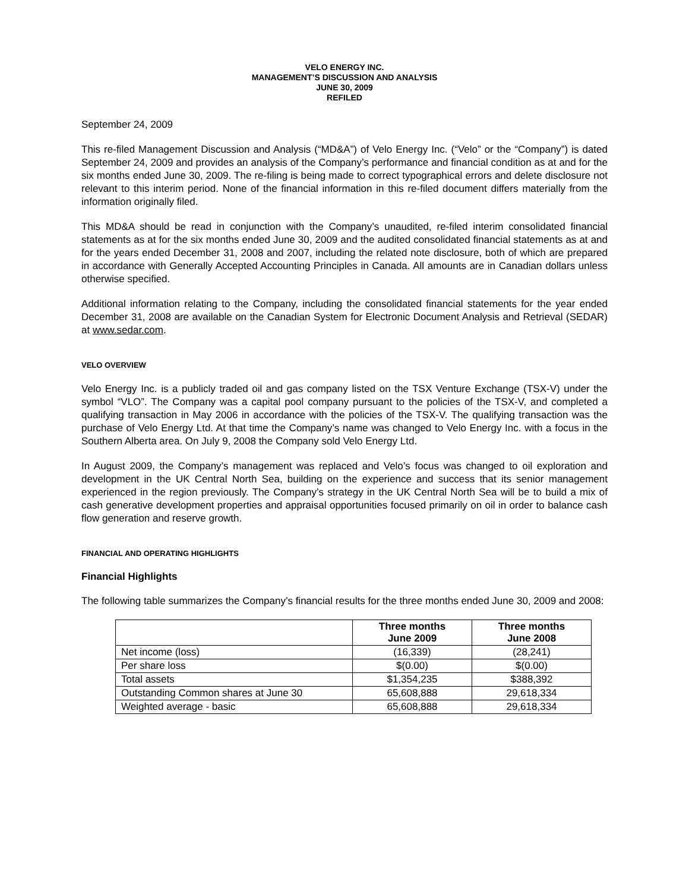VELO ENERGY INC.
MANAGEMENT’S DISCUSSION AND ANALYSIS
JUNE 30, 2009
REFILED
September 24, 2009
This re-filed Management Discussion and Analysis (“MD&A”) of Velo Energy Inc. (“Velo” or the “Company”) is dated September 24, 2009 and provides an analysis of the Company’s performance and financial condition as at and for the six months ended June 30, 2009. The re-filing is being made to correct typographical errors and delete disclosure not relevant to this interim period. None of the financial information in this re-filed document differs materially from the information originally filed.
This MD&A should be read in conjunction with the Company’s unaudited, re-filed interim consolidated financial statements as at for the six months ended June 30, 2009 and the audited consolidated financial statements as at and for the years ended December 31, 2008 and 2007, including the related note disclosure, both of which are prepared in accordance with Generally Accepted Accounting Principles in Canada. All amounts are in Canadian dollars unless otherwise specified.
Additional information relating to the Company, including the consolidated financial statements for the year ended December 31, 2008 are available on the Canadian System for Electronic Document Analysis and Retrieval (SEDAR) at www.sedar.com.
VELO OVERVIEW
Velo Energy Inc. is a publicly traded oil and gas company listed on the TSX Venture Exchange (TSX-V) under the symbol “VLO”. The Company was a capital pool company pursuant to the policies of the TSX-V, and completed a qualifying transaction in May 2006 in accordance with the policies of the TSX-V. The qualifying transaction was the purchase of Velo Energy Ltd. At that time the Company’s name was changed to Velo Energy Inc. with a focus in the Southern Alberta area. On July 9, 2008 the Company sold Velo Energy Ltd.
In August 2009, the Company’s management was replaced and Velo’s focus was changed to oil exploration and development in the UK Central North Sea, building on the experience and success that its senior management experienced in the region previously. The Company’s strategy in the UK Central North Sea will be to build a mix of cash generative development properties and appraisal opportunities focused primarily on oil in order to balance cash flow generation and reserve growth.
FINANCIAL AND OPERATING HIGHLIGHTS
Financial Highlights
The following table summarizes the Company’s financial results for the three months ended June 30, 2009 and 2008:
| | Three months June 2009 | Three months June 2008 |
| --- | --- | --- |
| Net income (loss) | (16,339) | (28,241) |
| Per share loss | $(0.00) | $(0.00) |
| Total assets | $1,354,235 | $388,392 |
| Outstanding Common shares at June 30 | 65,608,888 | 29,618,334 |
| Weighted average - basic | 65,608,888 | 29,618,334 |